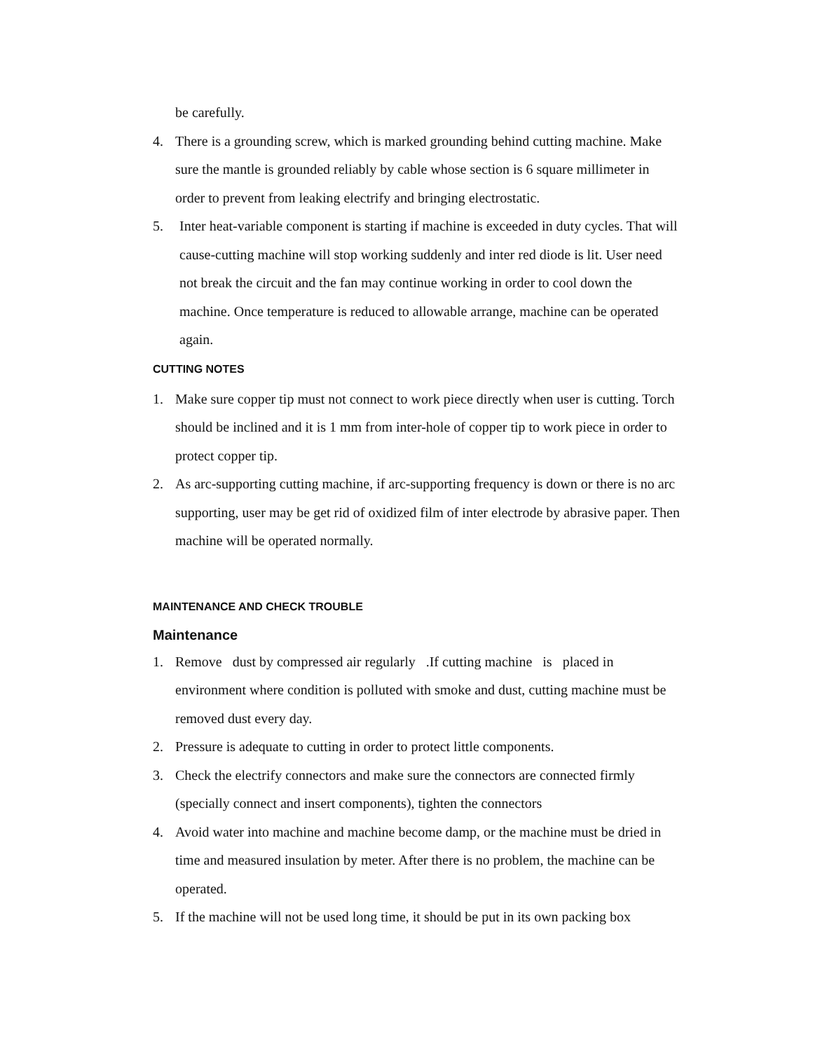be carefully.
4. There is a grounding screw, which is marked grounding behind cutting machine. Make sure the mantle is grounded reliably by cable whose section is 6 square millimeter in order to prevent from leaking electrify and bringing electrostatic.
5. Inter heat-variable component is starting if machine is exceeded in duty cycles. That will cause-cutting machine will stop working suddenly and inter red diode is lit. User need not break the circuit and the fan may continue working in order to cool down the machine. Once temperature is reduced to allowable arrange, machine can be operated again.
CUTTING NOTES
1. Make sure copper tip must not connect to work piece directly when user is cutting. Torch should be inclined and it is 1 mm from inter-hole of copper tip to work piece in order to protect copper tip.
2. As arc-supporting cutting machine, if arc-supporting frequency is down or there is no arc supporting, user may be get rid of oxidized film of inter electrode by abrasive paper. Then machine will be operated normally.
MAINTENANCE AND CHECK TROUBLE
Maintenance
1. Remove dust by compressed air regularly .If cutting machine is placed in
environment where condition is polluted with smoke and dust, cutting machine must be removed dust every day.
2. Pressure is adequate to cutting in order to protect little components.
3. Check the electrify connectors and make sure the connectors are connected firmly (specially connect and insert components), tighten the connectors
4. Avoid water into machine and machine become damp, or the machine must be dried in time and measured insulation by meter. After there is no problem, the machine can be operated.
5. If the machine will not be used long time, it should be put in its own packing box